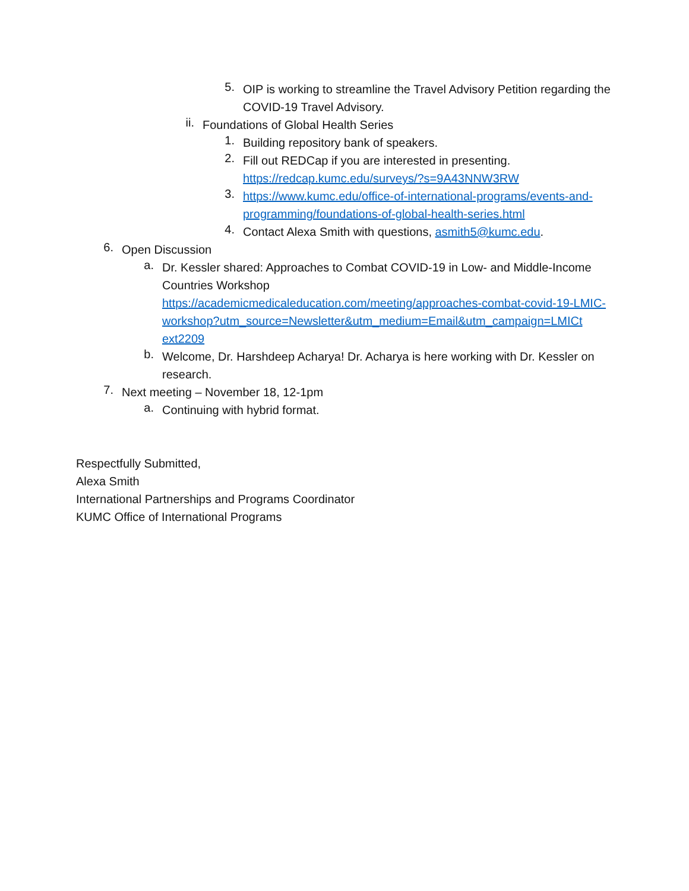5.
OIP is working to streamline the Travel Advisory Petition regarding the COVID-19 Travel Advisory.
ii.
Foundations of Global Health Series
1.
Building repository bank of speakers.
2.
Fill out REDCap if you are interested in presenting.
https://redcap.kumc.edu/surveys/?s=9A43NNW3RW
3.
https://www.kumc.edu/office-of-international-programs/events-and-programming/foundations-of-global-health-series.html
4.
Contact Alexa Smith with questions, asmith5@kumc.edu.
6.
Open Discussion
a.
Dr. Kessler shared: Approaches to Combat COVID-19 in Low- and Middle-Income Countries Workshop
https://academicmedicaleducation.com/meeting/approaches-combat-covid-19-LMIC-
workshop?utm_source=Newsletter&utm_medium=Email&utm_campaign=LMICt
ext2209
b.
Welcome, Dr. Harshdeep Acharya! Dr. Acharya is here working with Dr. Kessler on research.
7.
Next meeting – November 18, 12-1pm
a.
Continuing with hybrid format.
Respectfully Submitted,
Alexa Smith
International Partnerships and Programs Coordinator
KUMC Office of International Programs